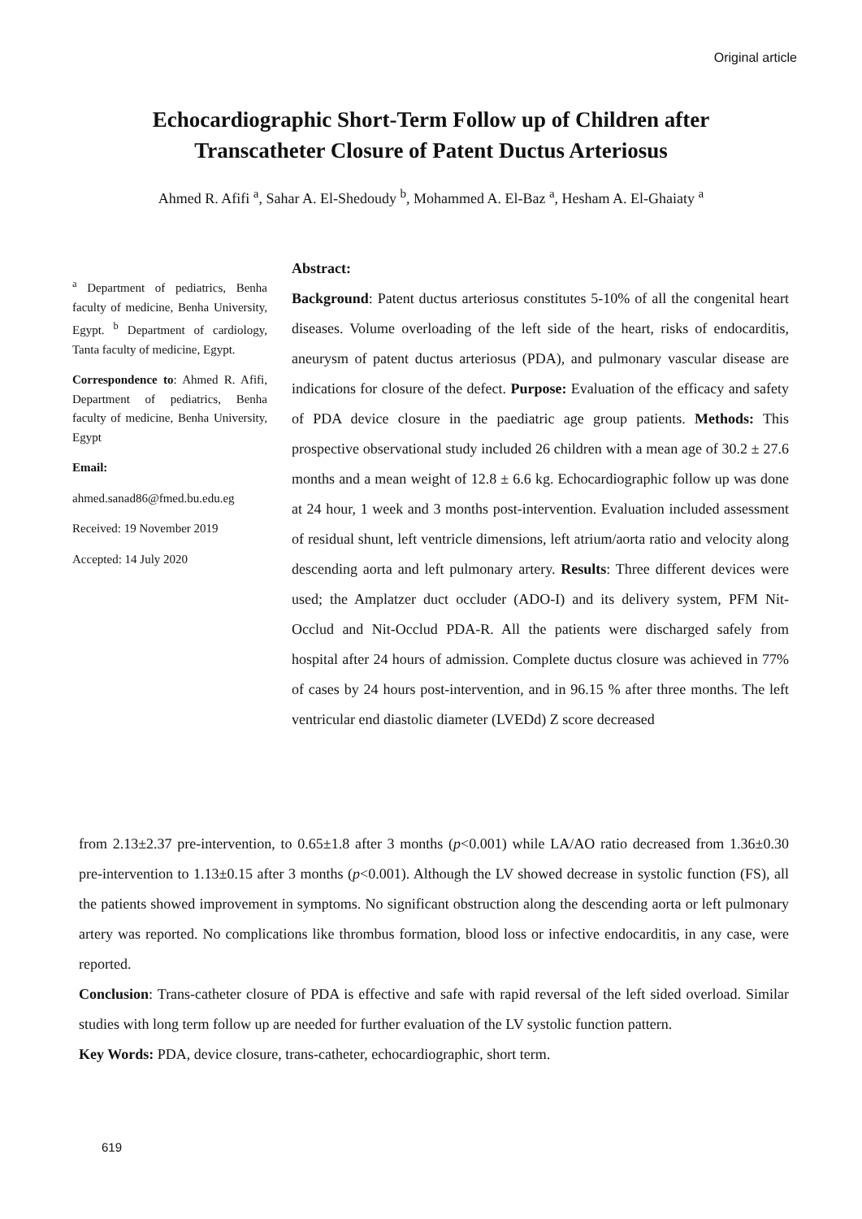Original article
Echocardiographic Short-Term Follow up of Children after
Transcatheter Closure of Patent Ductus Arteriosus
Ahmed R. Afifi <sup>a</sup>, Sahar A. El-Shedoudy <sup>b</sup>, Mohammed A. El-Baz <sup>a</sup>, Hesham A. El-Ghaiaty <sup>a</sup>
<sup>a</sup> Department of pediatrics, Benha faculty of medicine, Benha University, Egypt. <sup>b</sup> Department of cardiology, Tanta faculty of medicine, Egypt.
Correspondence to: Ahmed R. Afifi, Department of pediatrics, Benha faculty of medicine, Benha University, Egypt
Email:
ahmed.sanad86@fmed.bu.edu.eg
Received: 19 November 2019
Accepted: 14 July 2020
Abstract:
Background: Patent ductus arteriosus constitutes 5-10% of all the congenital heart diseases. Volume overloading of the left side of the heart, risks of endocarditis, aneurysm of patent ductus arteriosus (PDA), and pulmonary vascular disease are indications for closure of the defect. Purpose: Evaluation of the efficacy and safety of PDA device closure in the paediatric age group patients. Methods: This prospective observational study included 26 children with a mean age of 30.2 ± 27.6 months and a mean weight of 12.8 ± 6.6 kg. Echocardiographic follow up was done at 24 hour, 1 week and 3 months post-intervention. Evaluation included assessment of residual shunt, left ventricle dimensions, left atrium/aorta ratio and velocity along descending aorta and left pulmonary artery. Results: Three different devices were used; the Amplatzer duct occluder (ADO-I) and its delivery system, PFM Nit-Occlud and Nit-Occlud PDA-R. All the patients were discharged safely from hospital after 24 hours of admission. Complete ductus closure was achieved in 77% of cases by 24 hours post-intervention, and in 96.15 % after three months. The left ventricular end diastolic diameter (LVEDd) Z score decreased
from 2.13±2.37 pre-intervention, to 0.65±1.8 after 3 months (p<0.001) while LA/AO ratio decreased from 1.36±0.30 pre-intervention to 1.13±0.15 after 3 months (p<0.001). Although the LV showed decrease in systolic function (FS), all the patients showed improvement in symptoms. No significant obstruction along the descending aorta or left pulmonary artery was reported. No complications like thrombus formation, blood loss or infective endocarditis, in any case, were reported.
Conclusion: Trans-catheter closure of PDA is effective and safe with rapid reversal of the left sided overload. Similar studies with long term follow up are needed for further evaluation of the LV systolic function pattern.
Key Words: PDA, device closure, trans-catheter, echocardiographic, short term.
619